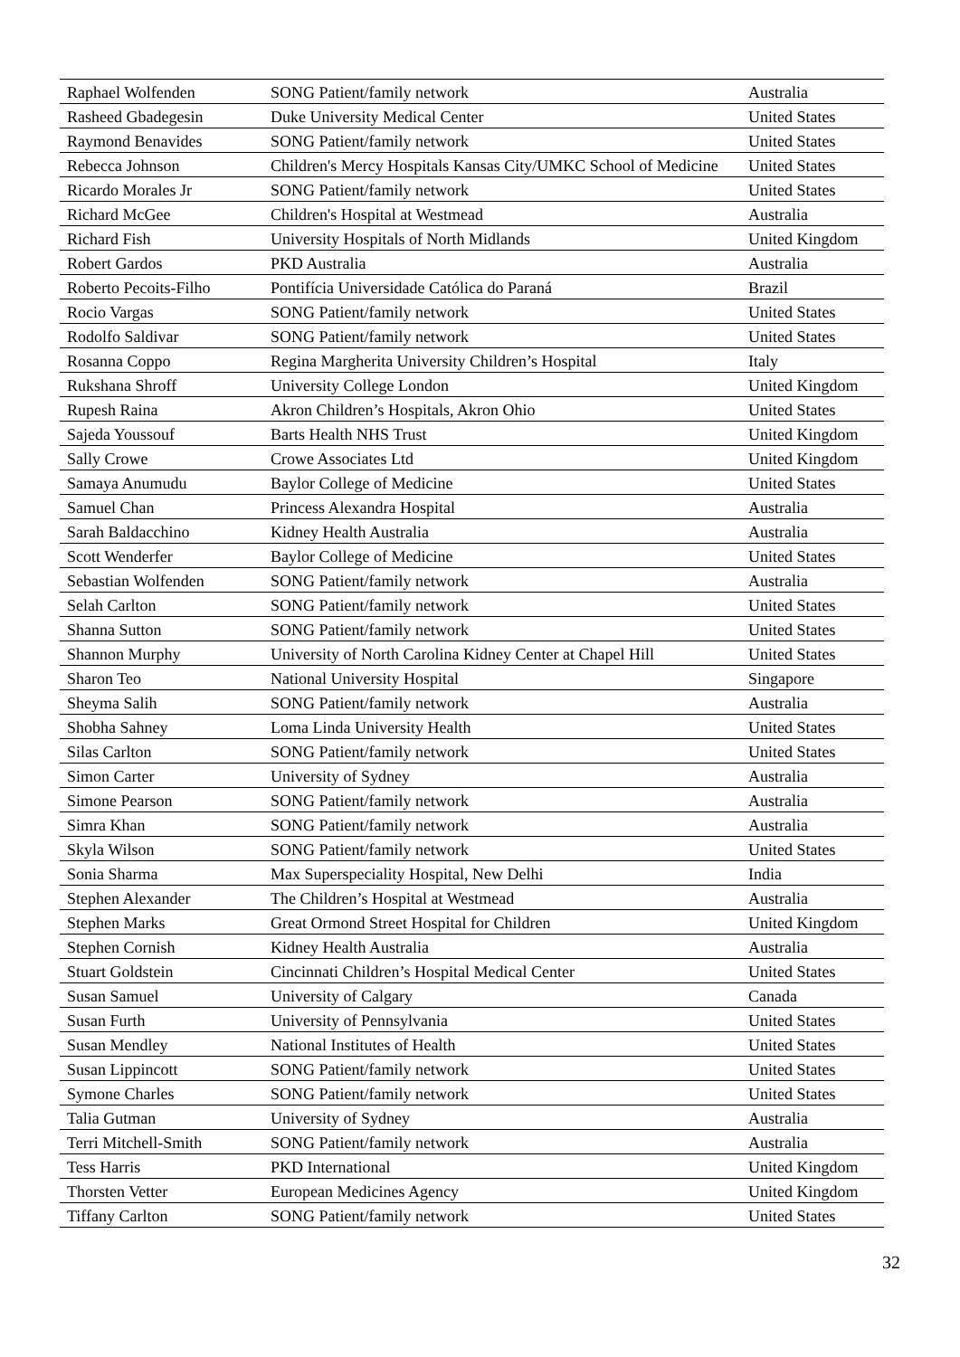| Raphael Wolfenden | SONG Patient/family network | Australia |
| Rasheed Gbadegesin | Duke University Medical Center | United States |
| Raymond Benavides | SONG Patient/family network | United States |
| Rebecca Johnson | Children's Mercy Hospitals Kansas City/UMKC School of Medicine | United States |
| Ricardo Morales Jr | SONG Patient/family network | United States |
| Richard McGee | Children's Hospital at Westmead | Australia |
| Richard Fish | University Hospitals of North Midlands | United Kingdom |
| Robert Gardos | PKD Australia | Australia |
| Roberto Pecoits-Filho | Pontifícia Universidade Católica do Paraná | Brazil |
| Rocio Vargas | SONG Patient/family network | United States |
| Rodolfo Saldivar | SONG Patient/family network | United States |
| Rosanna Coppo | Regina Margherita University Children’s Hospital | Italy |
| Rukshana Shroff | University College London | United Kingdom |
| Rupesh Raina | Akron Children’s Hospitals, Akron Ohio | United States |
| Sajeda Youssouf | Barts Health NHS Trust | United Kingdom |
| Sally Crowe | Crowe Associates Ltd | United Kingdom |
| Samaya Anumudu | Baylor College of Medicine | United States |
| Samuel Chan | Princess Alexandra Hospital | Australia |
| Sarah Baldacchino | Kidney Health Australia | Australia |
| Scott Wenderfer | Baylor College of Medicine | United States |
| Sebastian Wolfenden | SONG Patient/family network | Australia |
| Selah Carlton | SONG Patient/family network | United States |
| Shanna Sutton | SONG Patient/family network | United States |
| Shannon Murphy | University of North Carolina Kidney Center at Chapel Hill | United States |
| Sharon Teo | National University Hospital | Singapore |
| Sheyma Salih | SONG Patient/family network | Australia |
| Shobha Sahney | Loma Linda University Health | United States |
| Silas Carlton | SONG Patient/family network | United States |
| Simon Carter | University of Sydney | Australia |
| Simone Pearson | SONG Patient/family network | Australia |
| Simra Khan | SONG Patient/family network | Australia |
| Skyla Wilson | SONG Patient/family network | United States |
| Sonia Sharma | Max Superspeciality Hospital, New Delhi | India |
| Stephen Alexander | The Children’s Hospital at Westmead | Australia |
| Stephen Marks | Great Ormond Street Hospital for Children | United Kingdom |
| Stephen Cornish | Kidney Health Australia | Australia |
| Stuart Goldstein | Cincinnati Children’s Hospital Medical Center | United States |
| Susan Samuel | University of Calgary | Canada |
| Susan Furth | University of Pennsylvania | United States |
| Susan Mendley | National Institutes of Health | United States |
| Susan Lippincott | SONG Patient/family network | United States |
| Symone Charles | SONG Patient/family network | United States |
| Talia Gutman | University of Sydney | Australia |
| Terri Mitchell-Smith | SONG Patient/family network | Australia |
| Tess Harris | PKD International | United Kingdom |
| Thorsten Vetter | European Medicines Agency | United Kingdom |
| Tiffany Carlton | SONG Patient/family network | United States |
32